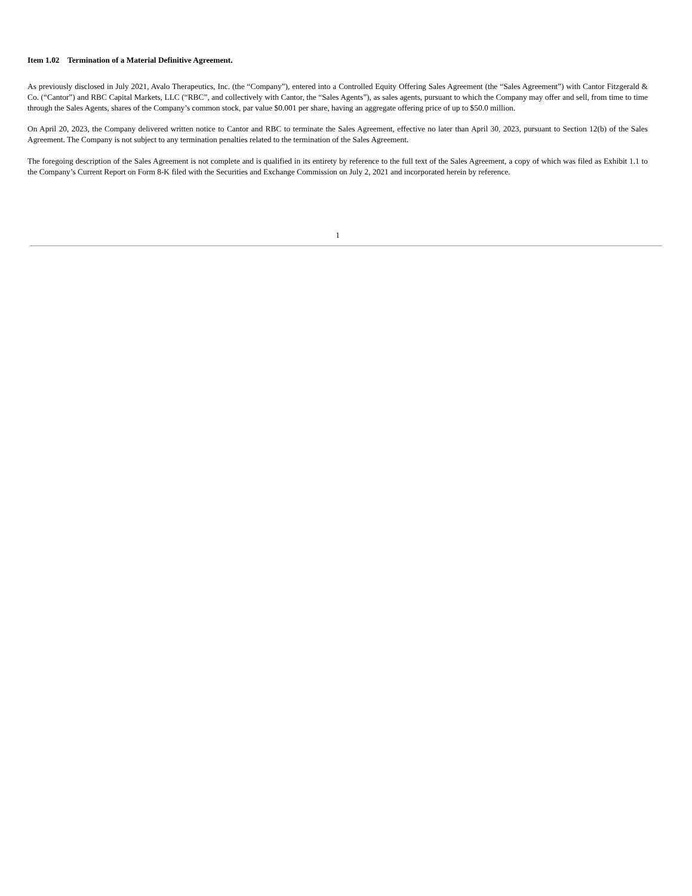Item 1.02 Termination of a Material Definitive Agreement.
As previously disclosed in July 2021, Avalo Therapeutics, Inc. (the “Company”), entered into a Controlled Equity Offering Sales Agreement (the “Sales Agreement”) with Cantor Fitzgerald & Co. (“Cantor”) and RBC Capital Markets, LLC (“RBC”, and collectively with Cantor, the “Sales Agents”), as sales agents, pursuant to which the Company may offer and sell, from time to time through the Sales Agents, shares of the Company’s common stock, par value $0.001 per share, having an aggregate offering price of up to $50.0 million.
On April 20, 2023, the Company delivered written notice to Cantor and RBC to terminate the Sales Agreement, effective no later than April 30, 2023, pursuant to Section 12(b) of the Sales Agreement. The Company is not subject to any termination penalties related to the termination of the Sales Agreement.
The foregoing description of the Sales Agreement is not complete and is qualified in its entirety by reference to the full text of the Sales Agreement, a copy of which was filed as Exhibit 1.1 to the Company’s Current Report on Form 8-K filed with the Securities and Exchange Commission on July 2, 2021 and incorporated herein by reference.
1